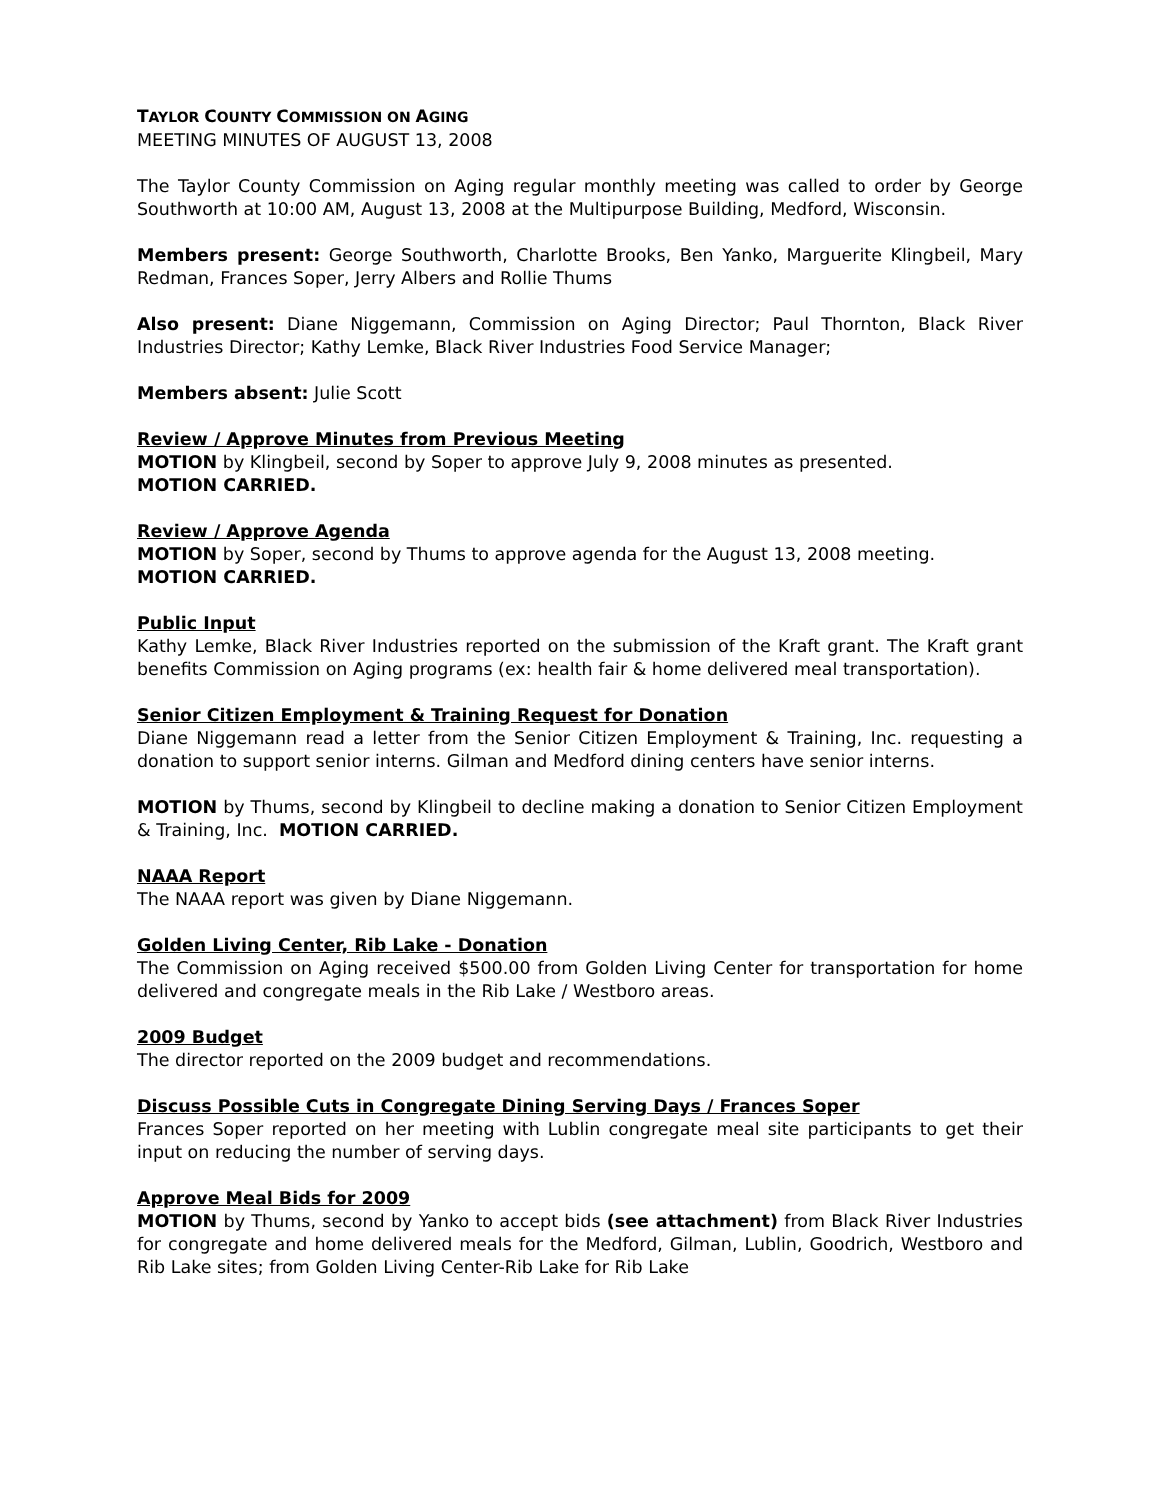TAYLOR COUNTY COMMISSION ON AGING
MEETING MINUTES OF AUGUST 13, 2008
The Taylor County Commission on Aging regular monthly meeting was called to order by George Southworth at 10:00 AM, August 13, 2008 at the Multipurpose Building, Medford, Wisconsin.
Members present: George Southworth, Charlotte Brooks, Ben Yanko, Marguerite Klingbeil, Mary Redman, Frances Soper, Jerry Albers and Rollie Thums
Also present: Diane Niggemann, Commission on Aging Director; Paul Thornton, Black River Industries Director; Kathy Lemke, Black River Industries Food Service Manager;
Members absent: Julie Scott
Review / Approve Minutes from Previous Meeting
MOTION by Klingbeil, second by Soper to approve July 9, 2008 minutes as presented.
MOTION CARRIED.
Review / Approve Agenda
MOTION by Soper, second by Thums to approve agenda for the August 13, 2008 meeting.
MOTION CARRIED.
Public Input
Kathy Lemke, Black River Industries reported on the submission of the Kraft grant. The Kraft grant benefits Commission on Aging programs (ex: health fair & home delivered meal transportation).
Senior Citizen Employment & Training Request for Donation
Diane Niggemann read a letter from the Senior Citizen Employment & Training, Inc. requesting a donation to support senior interns. Gilman and Medford dining centers have senior interns.
MOTION by Thums, second by Klingbeil to decline making a donation to Senior Citizen Employment & Training, Inc. MOTION CARRIED.
NAAA Report
The NAAA report was given by Diane Niggemann.
Golden Living Center, Rib Lake - Donation
The Commission on Aging received $500.00 from Golden Living Center for transportation for home delivered and congregate meals in the Rib Lake / Westboro areas.
2009 Budget
The director reported on the 2009 budget and recommendations.
Discuss Possible Cuts in Congregate Dining Serving Days / Frances Soper
Frances Soper reported on her meeting with Lublin congregate meal site participants to get their input on reducing the number of serving days.
Approve Meal Bids for 2009
MOTION by Thums, second by Yanko to accept bids (see attachment) from Black River Industries for congregate and home delivered meals for the Medford, Gilman, Lublin, Goodrich, Westboro and Rib Lake sites; from Golden Living Center-Rib Lake for Rib Lake